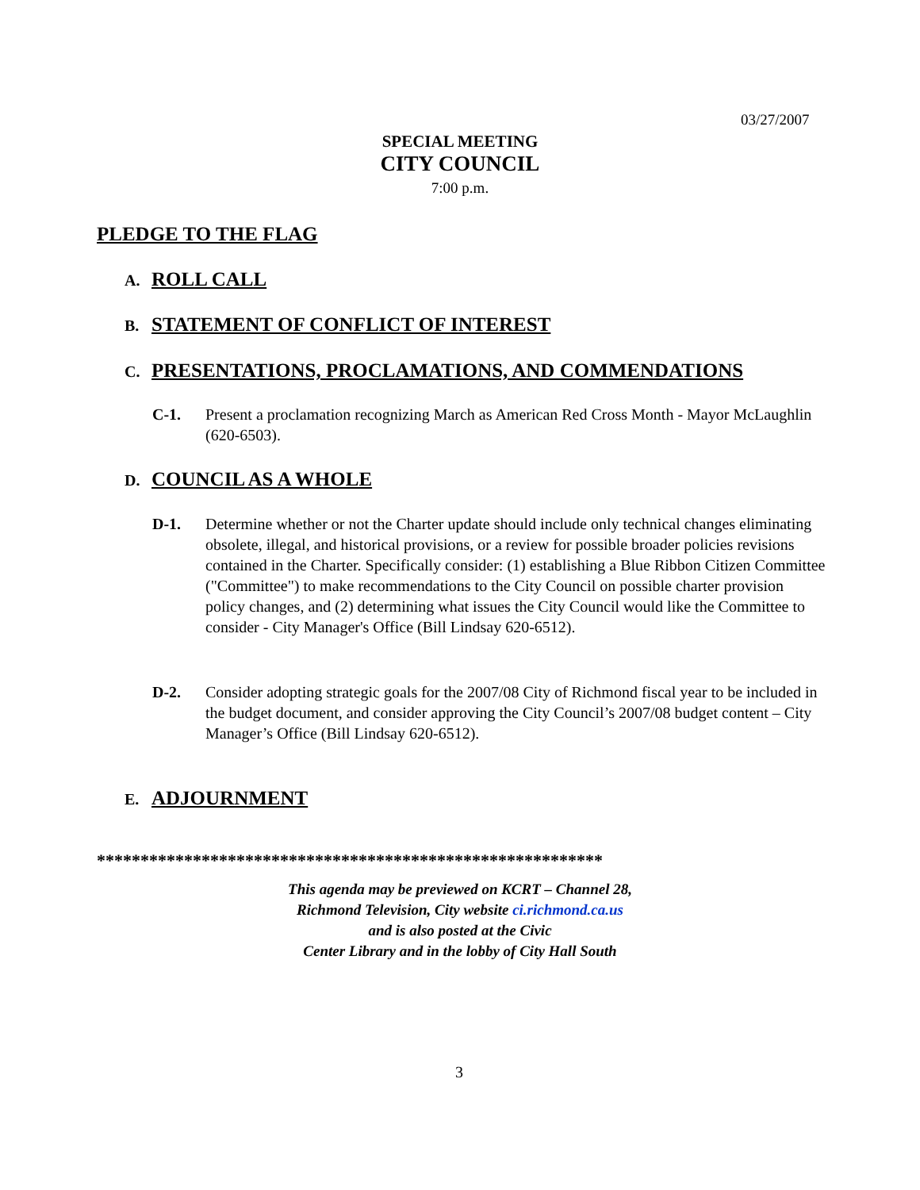03/27/2007
SPECIAL MEETING
CITY COUNCIL
7:00 p.m.
PLEDGE TO THE FLAG
A. ROLL CALL
B. STATEMENT OF CONFLICT OF INTEREST
C. PRESENTATIONS, PROCLAMATIONS, AND COMMENDATIONS
C-1. Present a proclamation recognizing March as American Red Cross Month - Mayor McLaughlin (620-6503).
D. COUNCIL AS A WHOLE
D-1. Determine whether or not the Charter update should include only technical changes eliminating obsolete, illegal, and historical provisions, or a review for possible broader policies revisions contained in the Charter. Specifically consider: (1) establishing a Blue Ribbon Citizen Committee ("Committee") to make recommendations to the City Council on possible charter provision policy changes, and (2) determining what issues the City Council would like the Committee to consider - City Manager's Office (Bill Lindsay 620-6512).
D-2. Consider adopting strategic goals for the 2007/08 City of Richmond fiscal year to be included in the budget document, and consider approving the City Council’s 2007/08 budget content – City Manager’s Office (Bill Lindsay 620-6512).
E. ADJOURNMENT
**********************************************************
This agenda may be previewed on KCRT – Channel 28,
Richmond Television, City website ci.richmond.ca.us
and is also posted at the Civic
Center Library and in the lobby of City Hall South
3